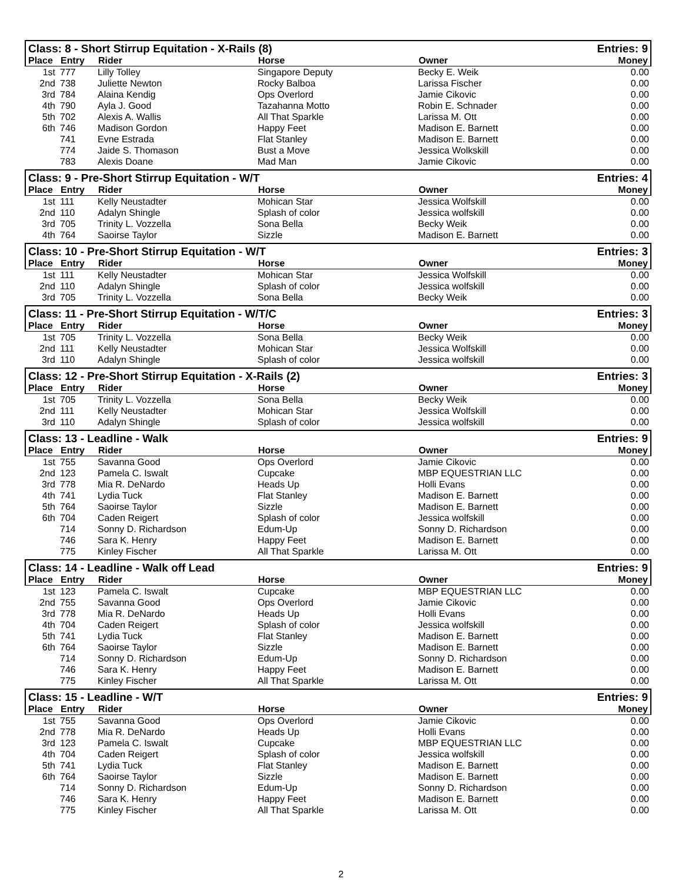| Class: 8 - Short Stirrup Equitation - X-Rails (8) | | | | | Entries: 9 |
| Place | Entry | Rider | Horse | Owner | Money |
| 1st | 777 | Lilly Tolley | Singapore Deputy | Becky E. Weik | 0.00 |
| 2nd | 738 | Juliette Newton | Rocky Balboa | Larissa Fischer | 0.00 |
| 3rd | 784 | Alaina Kendig | Ops Overlord | Jamie Cikovic | 0.00 |
| 4th | 790 | Ayla J. Good | Tazahanna Motto | Robin E. Schnader | 0.00 |
| 5th | 702 | Alexis A. Wallis | All That Sparkle | Larissa M. Ott | 0.00 |
| 6th | 746 | Madison Gordon | Happy Feet | Madison E. Barnett | 0.00 |
| | 741 | Evne Estrada | Flat Stanley | Madison E. Barnett | 0.00 |
| | 774 | Jaide S. Thomason | Bust a Move | Jessica Wolkskill | 0.00 |
| | 783 | Alexis Doane | Mad Man | Jamie Cikovic | 0.00 |
| Class: 9 - Pre-Short Stirrup Equitation - W/T | | | | | Entries: 4 |
| Place | Entry | Rider | Horse | Owner | Money |
| 1st | 111 | Kelly Neustadter | Mohican Star | Jessica Wolfskill | 0.00 |
| 2nd | 110 | Adalyn Shingle | Splash of color | Jessica wolfskill | 0.00 |
| 3rd | 705 | Trinity L. Vozzella | Sona Bella | Becky Weik | 0.00 |
| 4th | 764 | Saoirse Taylor | Sizzle | Madison E. Barnett | 0.00 |
| Class: 10 - Pre-Short Stirrup Equitation - W/T | | | | | Entries: 3 |
| Place | Entry | Rider | Horse | Owner | Money |
| 1st | 111 | Kelly Neustadter | Mohican Star | Jessica Wolfskill | 0.00 |
| 2nd | 110 | Adalyn Shingle | Splash of color | Jessica wolfskill | 0.00 |
| 3rd | 705 | Trinity L. Vozzella | Sona Bella | Becky Weik | 0.00 |
| Class: 11 - Pre-Short Stirrup Equitation - W/T/C | | | | | Entries: 3 |
| Place | Entry | Rider | Horse | Owner | Money |
| 1st | 705 | Trinity L. Vozzella | Sona Bella | Becky Weik | 0.00 |
| 2nd | 111 | Kelly Neustadter | Mohican Star | Jessica Wolfskill | 0.00 |
| 3rd | 110 | Adalyn Shingle | Splash of color | Jessica wolfskill | 0.00 |
| Class: 12 - Pre-Short Stirrup Equitation - X-Rails (2) | | | | | Entries: 3 |
| Place | Entry | Rider | Horse | Owner | Money |
| 1st | 705 | Trinity L. Vozzella | Sona Bella | Becky Weik | 0.00 |
| 2nd | 111 | Kelly Neustadter | Mohican Star | Jessica Wolfskill | 0.00 |
| 3rd | 110 | Adalyn Shingle | Splash of color | Jessica wolfskill | 0.00 |
| Class: 13 - Leadline - Walk | | | | | Entries: 9 |
| Place | Entry | Rider | Horse | Owner | Money |
| 1st | 755 | Savanna Good | Ops Overlord | Jamie Cikovic | 0.00 |
| 2nd | 123 | Pamela C. Iswalt | Cupcake | MBP EQUESTRIAN LLC | 0.00 |
| 3rd | 778 | Mia R. DeNardo | Heads Up | Holli Evans | 0.00 |
| 4th | 741 | Lydia Tuck | Flat Stanley | Madison E. Barnett | 0.00 |
| 5th | 764 | Saoirse Taylor | Sizzle | Madison E. Barnett | 0.00 |
| 6th | 704 | Caden Reigert | Splash of color | Jessica wolfskill | 0.00 |
| | 714 | Sonny D. Richardson | Edum-Up | Sonny D. Richardson | 0.00 |
| | 746 | Sara K. Henry | Happy Feet | Madison E. Barnett | 0.00 |
| | 775 | Kinley Fischer | All That Sparkle | Larissa M. Ott | 0.00 |
| Class: 14 - Leadline - Walk off Lead | | | | | Entries: 9 |
| Place | Entry | Rider | Horse | Owner | Money |
| 1st | 123 | Pamela C. Iswalt | Cupcake | MBP EQUESTRIAN LLC | 0.00 |
| 2nd | 755 | Savanna Good | Ops Overlord | Jamie Cikovic | 0.00 |
| 3rd | 778 | Mia R. DeNardo | Heads Up | Holli Evans | 0.00 |
| 4th | 704 | Caden Reigert | Splash of color | Jessica wolfskill | 0.00 |
| 5th | 741 | Lydia Tuck | Flat Stanley | Madison E. Barnett | 0.00 |
| 6th | 764 | Saoirse Taylor | Sizzle | Madison E. Barnett | 0.00 |
| | 714 | Sonny D. Richardson | Edum-Up | Sonny D. Richardson | 0.00 |
| | 746 | Sara K. Henry | Happy Feet | Madison E. Barnett | 0.00 |
| | 775 | Kinley Fischer | All That Sparkle | Larissa M. Ott | 0.00 |
| Class: 15 - Leadline - W/T | | | | | Entries: 9 |
| Place | Entry | Rider | Horse | Owner | Money |
| 1st | 755 | Savanna Good | Ops Overlord | Jamie Cikovic | 0.00 |
| 2nd | 778 | Mia R. DeNardo | Heads Up | Holli Evans | 0.00 |
| 3rd | 123 | Pamela C. Iswalt | Cupcake | MBP EQUESTRIAN LLC | 0.00 |
| 4th | 704 | Caden Reigert | Splash of color | Jessica wolfskill | 0.00 |
| 5th | 741 | Lydia Tuck | Flat Stanley | Madison E. Barnett | 0.00 |
| 6th | 764 | Saoirse Taylor | Sizzle | Madison E. Barnett | 0.00 |
| | 714 | Sonny D. Richardson | Edum-Up | Sonny D. Richardson | 0.00 |
| | 746 | Sara K. Henry | Happy Feet | Madison E. Barnett | 0.00 |
| | 775 | Kinley Fischer | All That Sparkle | Larissa M. Ott | 0.00 |
2